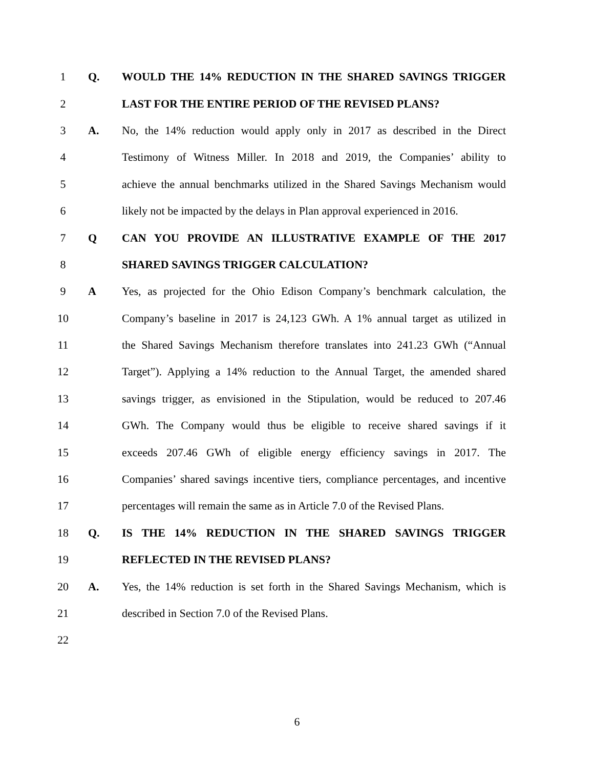1 Q. WOULD THE 14% REDUCTION IN THE SHARED SAVINGS TRIGGER
2 LAST FOR THE ENTIRE PERIOD OF THE REVISED PLANS?
3 A.
No, the 14% reduction would apply only in 2017 as described in the Direct
4
Testimony of Witness Miller. In 2018 and 2019, the Companies’ ability to
5
achieve the annual benchmarks utilized in the Shared Savings Mechanism would
6
likely not be impacted by the delays in Plan approval experienced in 2016.
7 Q CAN YOU PROVIDE AN ILLUSTRATIVE EXAMPLE OF THE 2017
8 SHARED SAVINGS TRIGGER CALCULATION?
9 A
Yes, as projected for the Ohio Edison Company’s benchmark calculation, the
10
Company’s baseline in 2017 is 24,123 GWh. A 1% annual target as utilized in
11
the Shared Savings Mechanism therefore translates into 241.23 GWh (“Annual
12
Target”). Applying a 14% reduction to the Annual Target, the amended shared
13
savings trigger, as envisioned in the Stipulation, would be reduced to 207.46
14
GWh. The Company would thus be eligible to receive shared savings if it
15
exceeds 207.46 GWh of eligible energy efficiency savings in 2017. The
16
Companies’ shared savings incentive tiers, compliance percentages, and incentive
17
percentages will remain the same as in Article 7.0 of the Revised Plans.
18 Q. IS THE 14% REDUCTION IN THE SHARED SAVINGS TRIGGER
19 REFLECTED IN THE REVISED PLANS?
20 A.
Yes, the 14% reduction is set forth in the Shared Savings Mechanism, which is
21 described in Section 7.0 of the Revised Plans.
22
6